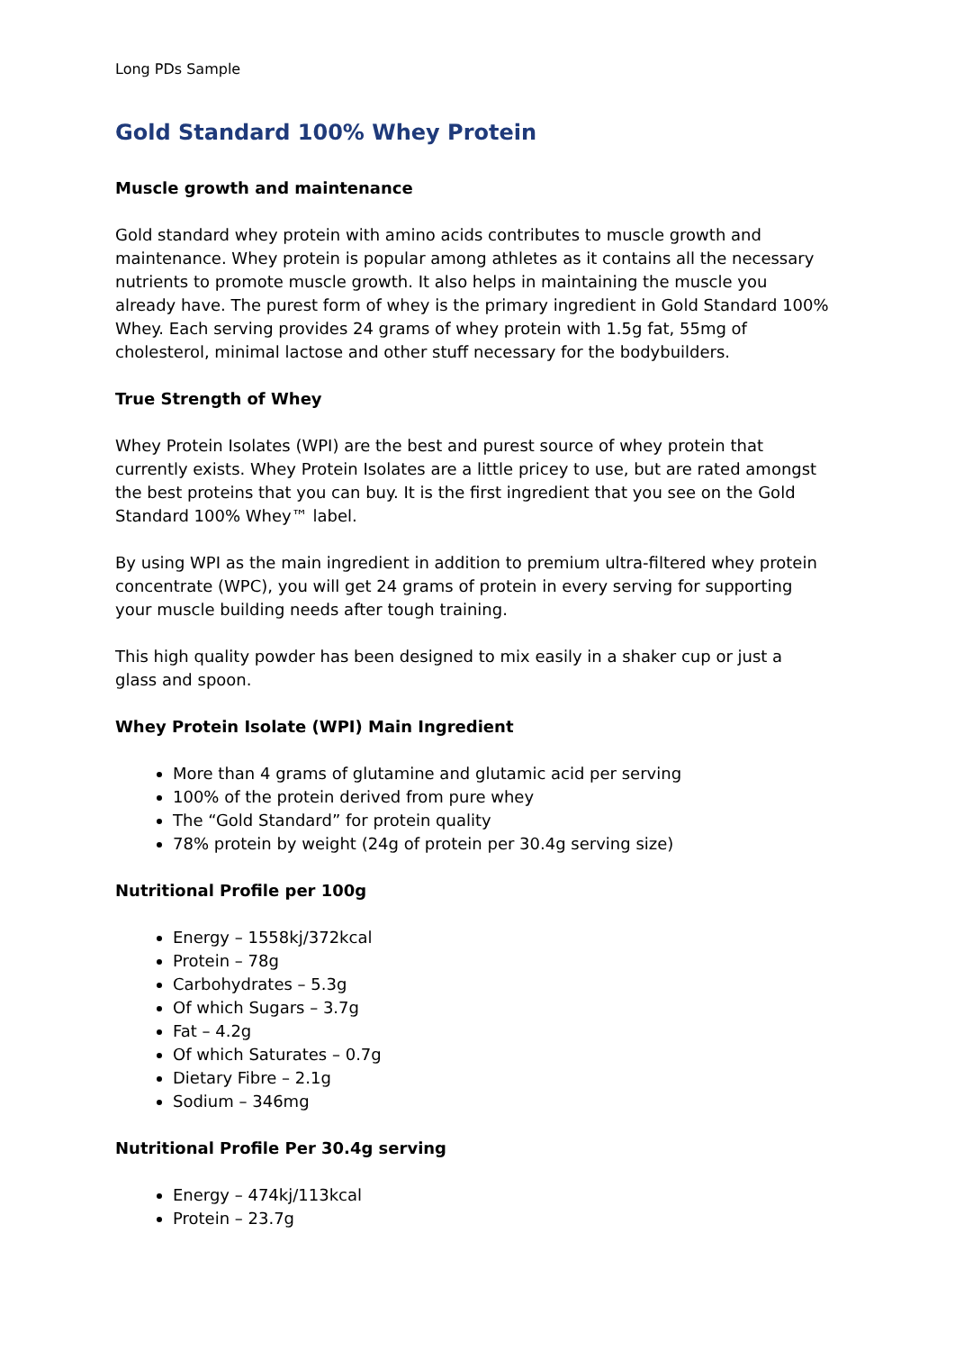Long PDs Sample
Gold Standard 100% Whey Protein
Muscle growth and maintenance
Gold standard whey protein with amino acids contributes to muscle growth and maintenance. Whey protein is popular among athletes as it contains all the necessary nutrients to promote muscle growth. It also helps in maintaining the muscle you already have. The purest form of whey is the primary ingredient in Gold Standard 100% Whey. Each serving provides 24 grams of whey protein with 1.5g fat, 55mg of cholesterol, minimal lactose and other stuff necessary for the bodybuilders.
True Strength of Whey
Whey Protein Isolates (WPI) are the best and purest source of whey protein that currently exists. Whey Protein Isolates are a little pricey to use, but are rated amongst the best proteins that you can buy. It is the first ingredient that you see on the Gold Standard 100% Whey™ label.
By using WPI as the main ingredient in addition to premium ultra-filtered whey protein concentrate (WPC), you will get 24 grams of protein in every serving for supporting your muscle building needs after tough training.
This high quality powder has been designed to mix easily in a shaker cup or just a glass and spoon.
Whey Protein Isolate (WPI) Main Ingredient
More than 4 grams of glutamine and glutamic acid per serving
100% of the protein derived from pure whey
The “Gold Standard” for protein quality
78% protein by weight (24g of protein per 30.4g serving size)
Nutritional Profile per 100g
Energy – 1558kj/372kcal
Protein – 78g
Carbohydrates – 5.3g
Of which Sugars – 3.7g
Fat – 4.2g
Of which Saturates – 0.7g
Dietary Fibre – 2.1g
Sodium – 346mg
Nutritional Profile Per 30.4g serving
Energy – 474kj/113kcal
Protein – 23.7g